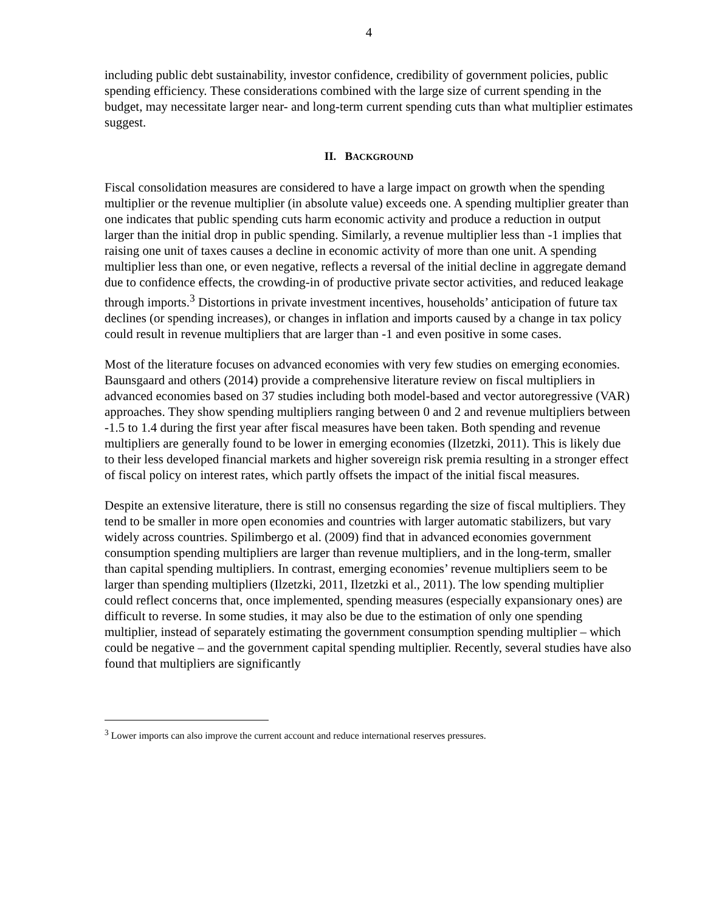4
including public debt sustainability, investor confidence, credibility of government policies, public spending efficiency. These considerations combined with the large size of current spending in the budget, may necessitate larger near- and long-term current spending cuts than what multiplier estimates suggest.
II. BACKGROUND
Fiscal consolidation measures are considered to have a large impact on growth when the spending multiplier or the revenue multiplier (in absolute value) exceeds one. A spending multiplier greater than one indicates that public spending cuts harm economic activity and produce a reduction in output larger than the initial drop in public spending. Similarly, a revenue multiplier less than -1 implies that raising one unit of taxes causes a decline in economic activity of more than one unit. A spending multiplier less than one, or even negative, reflects a reversal of the initial decline in aggregate demand due to confidence effects, the crowding-in of productive private sector activities, and reduced leakage through imports.<sup>3</sup> Distortions in private investment incentives, households’ anticipation of future tax declines (or spending increases), or changes in inflation and imports caused by a change in tax policy could result in revenue multipliers that are larger than -1 and even positive in some cases.
Most of the literature focuses on advanced economies with very few studies on emerging economies. Baunsgaard and others (2014) provide a comprehensive literature review on fiscal multipliers in advanced economies based on 37 studies including both model-based and vector autoregressive (VAR) approaches. They show spending multipliers ranging between 0 and 2 and revenue multipliers between -1.5 to 1.4 during the first year after fiscal measures have been taken. Both spending and revenue multipliers are generally found to be lower in emerging economies (Ilzetzki, 2011). This is likely due to their less developed financial markets and higher sovereign risk premia resulting in a stronger effect of fiscal policy on interest rates, which partly offsets the impact of the initial fiscal measures.
Despite an extensive literature, there is still no consensus regarding the size of fiscal multipliers. They tend to be smaller in more open economies and countries with larger automatic stabilizers, but vary widely across countries. Spilimbergo et al. (2009) find that in advanced economies government consumption spending multipliers are larger than revenue multipliers, and in the long-term, smaller than capital spending multipliers. In contrast, emerging economies’ revenue multipliers seem to be larger than spending multipliers (Ilzetzki, 2011, Ilzetzki et al., 2011). The low spending multiplier could reflect concerns that, once implemented, spending measures (especially expansionary ones) are difficult to reverse. In some studies, it may also be due to the estimation of only one spending multiplier, instead of separately estimating the government consumption spending multiplier – which could be negative – and the government capital spending multiplier. Recently, several studies have also found that multipliers are significantly
<sup>3</sup> Lower imports can also improve the current account and reduce international reserves pressures.